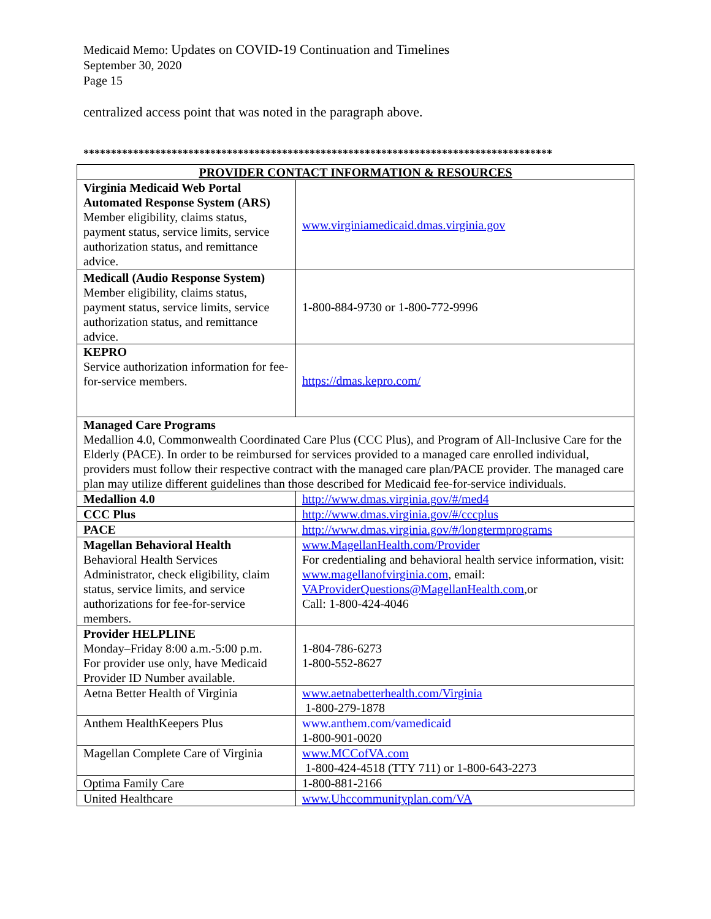Medicaid Memo: Updates on COVID-19 Continuation and Timelines
September 30, 2020
Page 15
centralized access point that was noted in the paragraph above.
*************************************************************************************
| PROVIDER CONTACT INFORMATION & RESOURCES | |
| --- | --- |
| Virginia Medicaid Web Portal Automated Response System (ARS) Member eligibility, claims status, payment status, service limits, service authorization status, and remittance advice. | www.virginiamedicaid.dmas.virginia.gov |
| Medicall (Audio Response System) Member eligibility, claims status, payment status, service limits, service authorization status, and remittance advice. | 1-800-884-9730 or 1-800-772-9996 |
| KEPRO Service authorization information for fee-for-service members. | https://dmas.kepro.com/ |
| Managed Care Programs Medallion 4.0, Commonwealth Coordinated Care Plus (CCC Plus), and Program of All-Inclusive Care for the Elderly (PACE). In order to be reimbursed for services provided to a managed care enrolled individual, providers must follow their respective contract with the managed care plan/PACE provider. The managed care plan may utilize different guidelines than those described for Medicaid fee-for-service individuals. | |
| Medallion 4.0 | http://www.dmas.virginia.gov/#/med4 |
| CCC Plus | http://www.dmas.virginia.gov/#/cccplus |
| PACE | http://www.dmas.virginia.gov/#/longtermprograms |
| Magellan Behavioral Health Behavioral Health Services Administrator, check eligibility, claim status, service limits, and service authorizations for fee-for-service members. | www.MagellanHealth.com/Provider For credentialing and behavioral health service information, visit: www.magellanofvirginia.com , email: VAProviderQuestions@MagellanHealth.com ,or Call: 1-800-424-4046 |
| Provider HELPLINE Monday–Friday 8:00 a.m.-5:00 p.m. For provider use only, have Medicaid Provider ID Number available. | 1-804-786-6273 1-800-552-8627 |
| Aetna Better Health of Virginia | www.aetnabetterhealth.com/Virginia 1-800-279-1878 |
| Anthem HealthKeepers Plus | www.anthem.com/vamedicaid 1-800-901-0020 |
| Magellan Complete Care of Virginia | www.MCCofVA.com 1-800-424-4518 (TTY 711) or 1-800-643-2273 |
| Optima Family Care | 1-800-881-2166 |
| United Healthcare | www.Uhccommunityplan.com/VA |